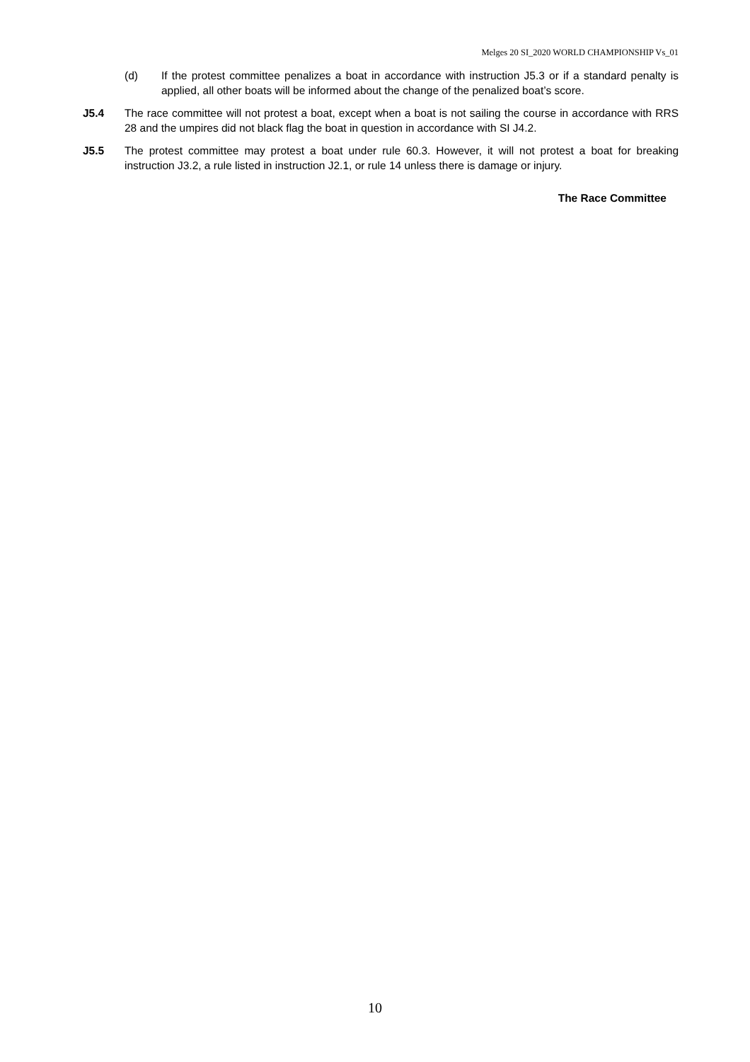Melges 20 SI_2020 WORLD CHAMPIONSHIP Vs_01
(d) If the protest committee penalizes a boat in accordance with instruction J5.3 or if a standard penalty is applied, all other boats will be informed about the change of the penalized boat’s score.
J5.4 The race committee will not protest a boat, except when a boat is not sailing the course in accordance with RRS 28 and the umpires did not black flag the boat in question in accordance with SI J4.2.
J5.5 The protest committee may protest a boat under rule 60.3. However, it will not protest a boat for breaking instruction J3.2, a rule listed in instruction J2.1, or rule 14 unless there is damage or injury.
The Race Committee
10